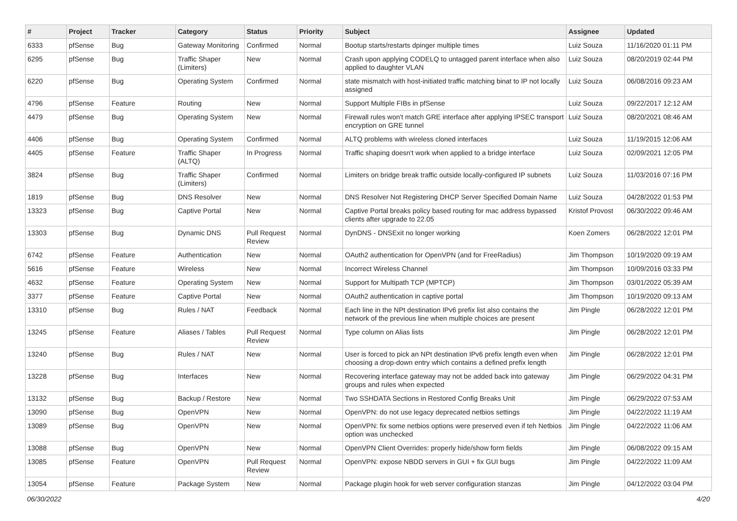| # | Project | Tracker | Category | Status | Priority | Subject | Assignee | Updated |
| --- | --- | --- | --- | --- | --- | --- | --- | --- |
| 6333 | pfSense | Bug | Gateway Monitoring | Confirmed | Normal | Bootup starts/restarts dpinger multiple times | Luiz Souza | 11/16/2020 01:11 PM |
| 6295 | pfSense | Bug | Traffic Shaper (Limiters) | New | Normal | Crash upon applying CODELQ to untagged parent interface when also applied to daughter VLAN | Luiz Souza | 08/20/2019 02:44 PM |
| 6220 | pfSense | Bug | Operating System | Confirmed | Normal | state mismatch with host-initiated traffic matching binat to IP not locally assigned | Luiz Souza | 06/08/2016 09:23 AM |
| 4796 | pfSense | Feature | Routing | New | Normal | Support Multiple FIBs in pfSense | Luiz Souza | 09/22/2017 12:12 AM |
| 4479 | pfSense | Bug | Operating System | New | Normal | Firewall rules won't match GRE interface after applying IPSEC transport encryption on GRE tunnel | Luiz Souza | 08/20/2021 08:46 AM |
| 4406 | pfSense | Bug | Operating System | Confirmed | Normal | ALTQ problems with wireless cloned interfaces | Luiz Souza | 11/19/2015 12:06 AM |
| 4405 | pfSense | Feature | Traffic Shaper (ALTQ) | In Progress | Normal | Traffic shaping doesn't work when applied to a bridge interface | Luiz Souza | 02/09/2021 12:05 PM |
| 3824 | pfSense | Bug | Traffic Shaper (Limiters) | Confirmed | Normal | Limiters on bridge break traffic outside locally-configured IP subnets | Luiz Souza | 11/03/2016 07:16 PM |
| 1819 | pfSense | Bug | DNS Resolver | New | Normal | DNS Resolver Not Registering DHCP Server Specified Domain Name | Luiz Souza | 04/28/2022 01:53 PM |
| 13323 | pfSense | Bug | Captive Portal | New | Normal | Captive Portal breaks policy based routing for mac address bypassed clients after upgrade to 22.05 | Kristof Provost | 06/30/2022 09:46 AM |
| 13303 | pfSense | Bug | Dynamic DNS | Pull Request Review | Normal | DynDNS - DNSExit no longer working | Koen Zomers | 06/28/2022 12:01 PM |
| 6742 | pfSense | Feature | Authentication | New | Normal | OAuth2 authentication for OpenVPN (and for FreeRadius) | Jim Thompson | 10/19/2020 09:19 AM |
| 5616 | pfSense | Feature | Wireless | New | Normal | Incorrect Wireless Channel | Jim Thompson | 10/09/2016 03:33 PM |
| 4632 | pfSense | Feature | Operating System | New | Normal | Support for Multipath TCP (MPTCP) | Jim Thompson | 03/01/2022 05:39 AM |
| 3377 | pfSense | Feature | Captive Portal | New | Normal | OAuth2 authentication in captive portal | Jim Thompson | 10/19/2020 09:13 AM |
| 13310 | pfSense | Bug | Rules / NAT | Feedback | Normal | Each line in the NPt destination IPv6 prefix list also contains the network of the previous line when multiple choices are present | Jim Pingle | 06/28/2022 12:01 PM |
| 13245 | pfSense | Feature | Aliases / Tables | Pull Request Review | Normal | Type column on Alias lists | Jim Pingle | 06/28/2022 12:01 PM |
| 13240 | pfSense | Bug | Rules / NAT | New | Normal | User is forced to pick an NPt destination IPv6 prefix length even when choosing a drop-down entry which contains a defined prefix length | Jim Pingle | 06/28/2022 12:01 PM |
| 13228 | pfSense | Bug | Interfaces | New | Normal | Recovering interface gateway may not be added back into gateway groups and rules when expected | Jim Pingle | 06/29/2022 04:31 PM |
| 13132 | pfSense | Bug | Backup / Restore | New | Normal | Two SSHDATA Sections in Restored Config Breaks Unit | Jim Pingle | 06/29/2022 07:53 AM |
| 13090 | pfSense | Bug | OpenVPN | New | Normal | OpenVPN: do not use legacy deprecated netbios settings | Jim Pingle | 04/22/2022 11:19 AM |
| 13089 | pfSense | Bug | OpenVPN | New | Normal | OpenVPN: fix some netbios options were preserved even if teh Netbios option was unchecked | Jim Pingle | 04/22/2022 11:06 AM |
| 13088 | pfSense | Bug | OpenVPN | New | Normal | OpenVPN Client Overrides: properly hide/show form fields | Jim Pingle | 06/08/2022 09:15 AM |
| 13085 | pfSense | Feature | OpenVPN | Pull Request Review | Normal | OpenVPN: expose NBDD servers in GUI + fix GUI bugs | Jim Pingle | 04/22/2022 11:09 AM |
| 13054 | pfSense | Feature | Package System | New | Normal | Package plugin hook for web server configuration stanzas | Jim Pingle | 04/12/2022 03:04 PM |
06/30/2022 4/20